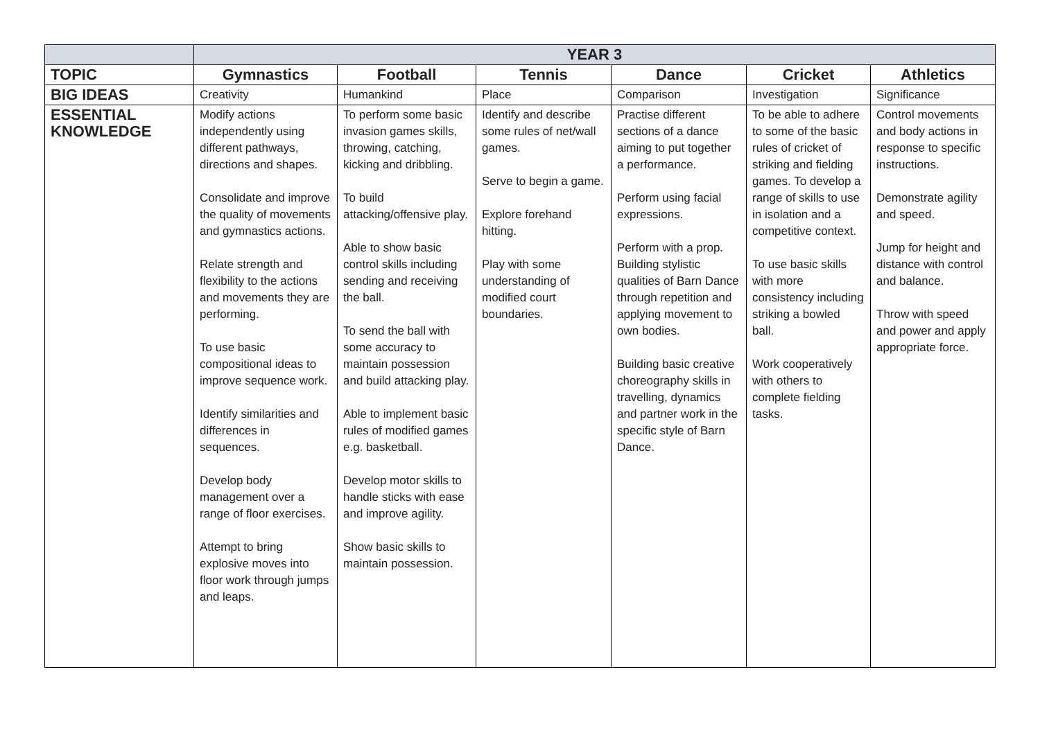| | YEAR 3 | | | | | |
| TOPIC | Gymnastics | Football | Tennis | Dance | Cricket | Athletics |
| BIG IDEAS | Creativity | Humankind | Place | Comparison | Investigation | Significance |
| ESSENTIAL KNOWLEDGE | Modify actions independently using different pathways, directions and shapes. Consolidate and improve the quality of movements and gymnastics actions. Relate strength and flexibility to the actions and movements they are performing. To use basic compositional ideas to improve sequence work. Identify similarities and differences in sequences. Develop body management over a range of floor exercises. Attempt to bring explosive moves into floor work through jumps and leaps. | To perform some basic invasion games skills, throwing, catching, kicking and dribbling. To build attacking/offensive play. Able to show basic control skills including sending and receiving the ball. To send the ball with some accuracy to maintain possession and build attacking play. Able to implement basic rules of modified games e.g. basketball. Develop motor skills to handle sticks with ease and improve agility. Show basic skills to maintain possession. | Identify and describe some rules of net/wall games. Serve to begin a game. Explore forehand hitting. Play with some understanding of modified court boundaries. | Practise different sections of a dance aiming to put together a performance. Perform using facial expressions. Perform with a prop. Building stylistic qualities of Barn Dance through repetition and applying movement to own bodies. Building basic creative choreography skills in travelling, dynamics and partner work in the specific style of Barn Dance. | To be able to adhere to some of the basic rules of cricket of striking and fielding games. To develop a range of skills to use in isolation and a competitive context. To use basic skills with more consistency including striking a bowled ball. Work cooperatively with others to complete fielding tasks. | Control movements and body actions in response to specific instructions. Demonstrate agility and speed. Jump for height and distance with control and balance. Throw with speed and power and apply appropriate force. |